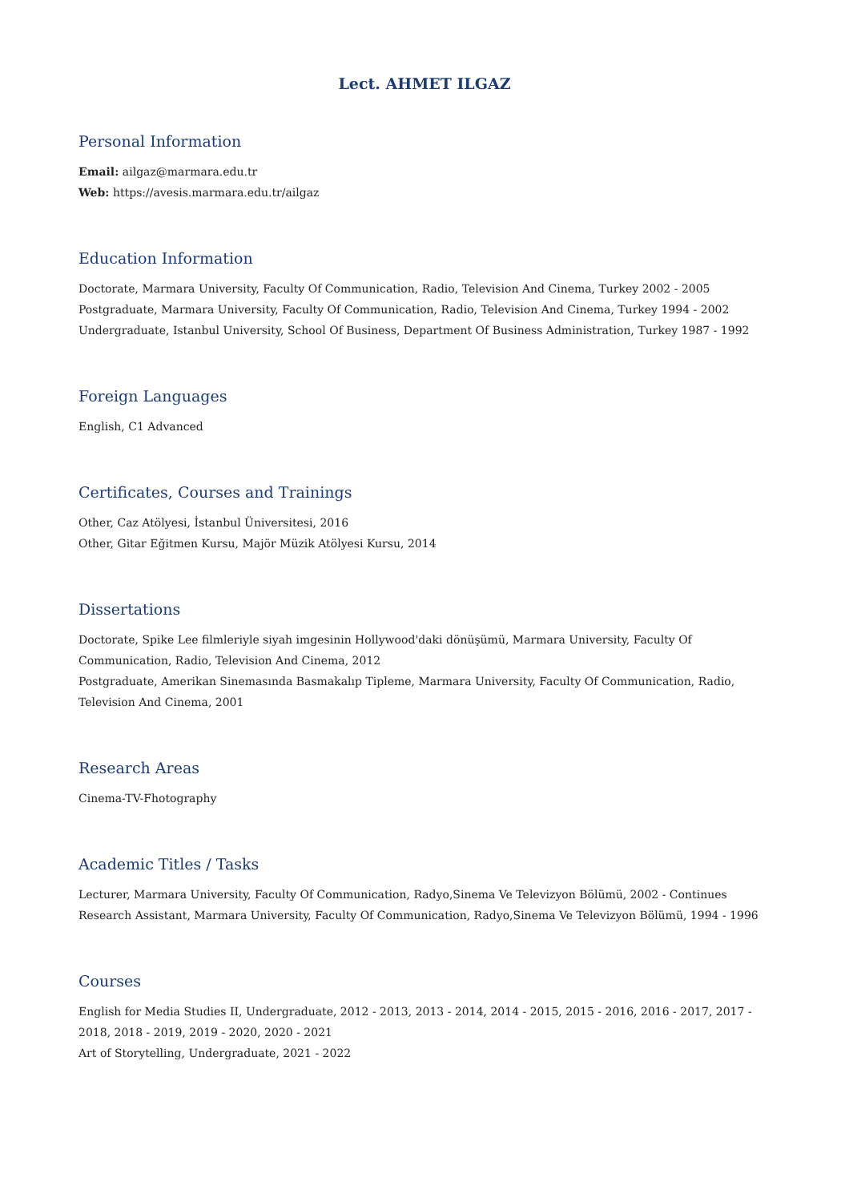Lect. AHMET ILGAZ
Personal Information
Email: ailgaz@marmara.edu.tr
Web: https://avesis.marmara.edu.tr/ailgaz
Education Information
Doctorate, Marmara University, Faculty Of Communication, Radio, Television And Cinema, Turkey 2002 - 2005
Postgraduate, Marmara University, Faculty Of Communication, Radio, Television And Cinema, Turkey 1994 - 2002
Undergraduate, Istanbul University, School Of Business, Department Of Business Administration, Turkey 1987 - 1992
Foreign Languages
English, C1 Advanced
Certificates, Courses and Trainings
Other, Caz Atölyesi, İstanbul Üniversitesi, 2016
Other, Gitar Eğitmen Kursu, Majör Müzik Atölyesi Kursu, 2014
Dissertations
Doctorate, Spike Lee filmleriyle siyah imgesinin Hollywood'daki dönüşümü, Marmara University, Faculty Of Communication, Radio, Television And Cinema, 2012
Postgraduate, Amerikan Sinemasında Basmakalıp Tipleme, Marmara University, Faculty Of Communication, Radio, Television And Cinema, 2001
Research Areas
Cinema-TV-Fhotography
Academic Titles / Tasks
Lecturer, Marmara University, Faculty Of Communication, Radyo,Sinema Ve Televizyon Bölümü, 2002 - Continues
Research Assistant, Marmara University, Faculty Of Communication, Radyo,Sinema Ve Televizyon Bölümü, 1994 - 1996
Courses
English for Media Studies II, Undergraduate, 2012 - 2013, 2013 - 2014, 2014 - 2015, 2015 - 2016, 2016 - 2017, 2017 - 2018, 2018 - 2019, 2019 - 2020, 2020 - 2021
Art of Storytelling, Undergraduate, 2021 - 2022